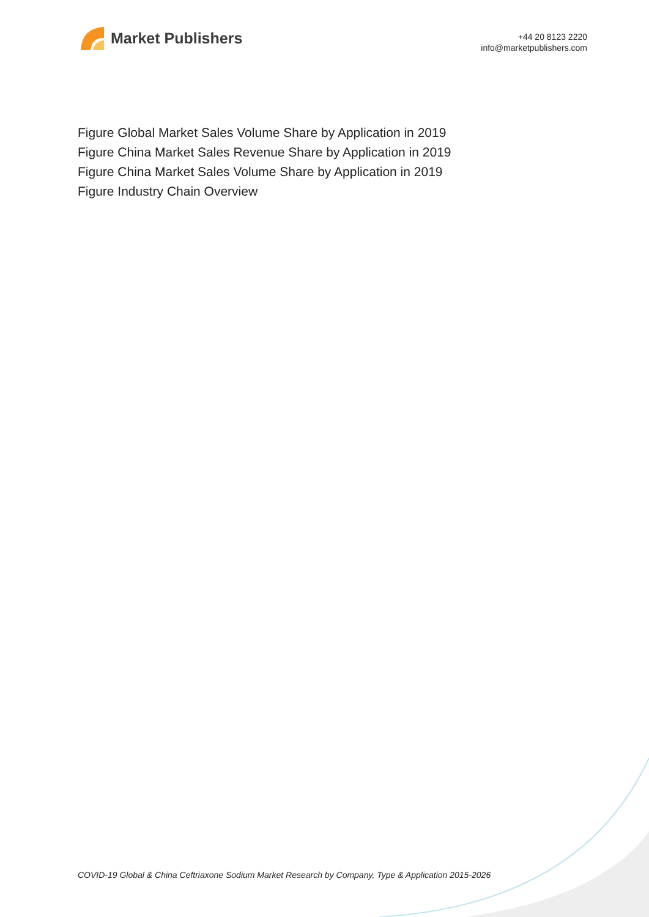Market Publishers
+44 20 8123 2220
info@marketpublishers.com
Figure Global Market Sales Volume Share by Application in 2019
Figure China Market Sales Revenue Share by Application in 2019
Figure China Market Sales Volume Share by Application in 2019
Figure Industry Chain Overview
COVID-19 Global & China Ceftriaxone Sodium Market Research by Company, Type & Application 2015-2026